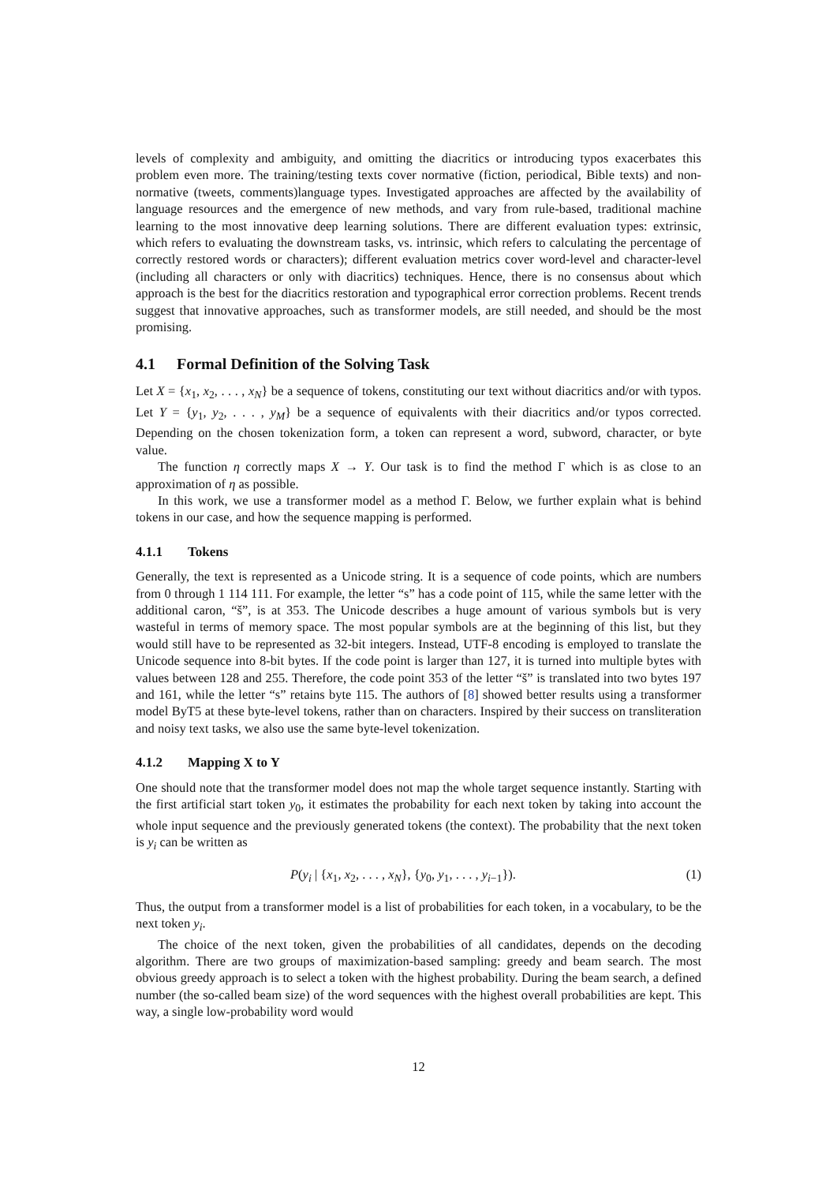levels of complexity and ambiguity, and omitting the diacritics or introducing typos exacerbates this problem even more. The training/testing texts cover normative (fiction, periodical, Bible texts) and non-normative (tweets, comments)language types. Investigated approaches are affected by the availability of language resources and the emergence of new methods, and vary from rule-based, traditional machine learning to the most innovative deep learning solutions. There are different evaluation types: extrinsic, which refers to evaluating the downstream tasks, vs. intrinsic, which refers to calculating the percentage of correctly restored words or characters); different evaluation metrics cover word-level and character-level (including all characters or only with diacritics) techniques. Hence, there is no consensus about which approach is the best for the diacritics restoration and typographical error correction problems. Recent trends suggest that innovative approaches, such as transformer models, are still needed, and should be the most promising.
4.1 Formal Definition of the Solving Task
Let X = {x<sub>1</sub>, x<sub>2</sub>, . . . , x<sub>N</sub>} be a sequence of tokens, constituting our text without diacritics and/or with typos. Let Y = {y<sub>1</sub>, y<sub>2</sub>, . . . , y<sub>M</sub>} be a sequence of equivalents with their diacritics and/or typos corrected. Depending on the chosen tokenization form, a token can represent a word, subword, character, or byte value.
The function η correctly maps X → Y. Our task is to find the method Γ which is as close to an approximation of η as possible.
In this work, we use a transformer model as a method Γ. Below, we further explain what is behind tokens in our case, and how the sequence mapping is performed.
4.1.1 Tokens
Generally, the text is represented as a Unicode string. It is a sequence of code points, which are numbers from 0 through 1 114 111. For example, the letter “s” has a code point of 115, while the same letter with the additional caron, “š”, is at 353. The Unicode describes a huge amount of various symbols but is very wasteful in terms of memory space. The most popular symbols are at the beginning of this list, but they would still have to be represented as 32-bit integers. Instead, UTF-8 encoding is employed to translate the Unicode sequence into 8-bit bytes. If the code point is larger than 127, it is turned into multiple bytes with values between 128 and 255. Therefore, the code point 353 of the letter “š” is translated into two bytes 197 and 161, while the letter “s” retains byte 115. The authors of [8] showed better results using a transformer model ByT5 at these byte-level tokens, rather than on characters. Inspired by their success on transliteration and noisy text tasks, we also use the same byte-level tokenization.
4.1.2 Mapping X to Y
One should note that the transformer model does not map the whole target sequence instantly. Starting with the first artificial start token y<sub>0</sub>, it estimates the probability for each next token by taking into account the whole input sequence and the previously generated tokens (the context). The probability that the next token is y<sub>i</sub> can be written as
P (y<sub>i</sub> | {x<sub>1</sub>, x<sub>2</sub>, . . . , x<sub>N</sub>}, {y<sub>0</sub>, y<sub>1</sub>, . . . , y<sub>i−1</sub>}). (1)
Thus, the output from a transformer model is a list of probabilities for each token, in a vocabulary, to be the next token y<sub>i</sub>.
The choice of the next token, given the probabilities of all candidates, depends on the decoding algorithm. There are two groups of maximization-based sampling: greedy and beam search. The most obvious greedy approach is to select a token with the highest probability. During the beam search, a defined number (the so-called beam size) of the word sequences with the highest overall probabilities are kept. This way, a single low-probability word would
12